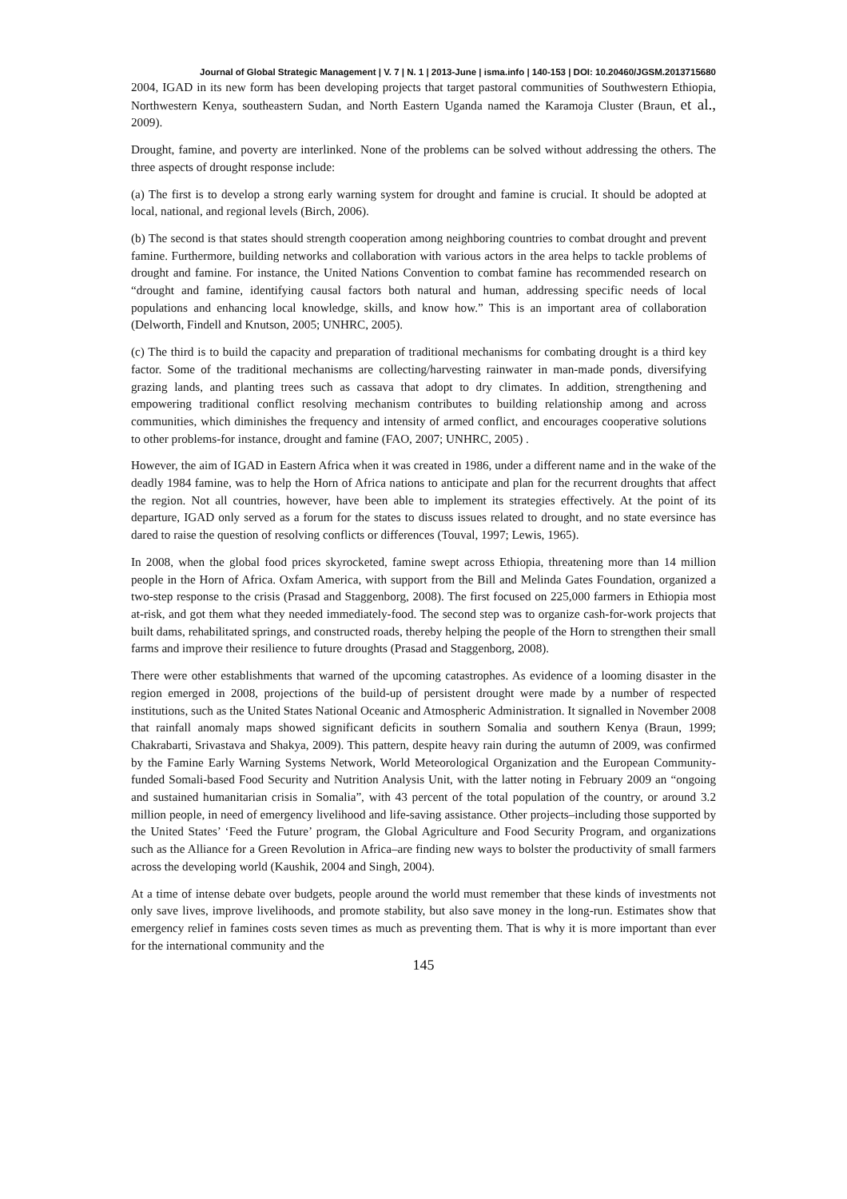Journal of Global Strategic Management | V. 7 | N. 1 | 2013-June | isma.info | 140-153 | DOI: 10.20460/JGSM.2013715680
2004, IGAD in its new form has been developing projects that target pastoral communities of Southwestern Ethiopia, Northwestern Kenya, southeastern Sudan, and North Eastern Uganda named the Karamoja Cluster (Braun, et al., 2009).
Drought, famine, and poverty are interlinked. None of the problems can be solved without addressing the others. The three aspects of drought response include:
(a) The first is to develop a strong early warning system for drought and famine is crucial. It should be adopted at local, national, and regional levels (Birch, 2006).
(b) The second is that states should strength cooperation among neighboring countries to combat drought and prevent famine. Furthermore, building networks and collaboration with various actors in the area helps to tackle problems of drought and famine. For instance, the United Nations Convention to combat famine has recommended research on “drought and famine, identifying causal factors both natural and human, addressing specific needs of local populations and enhancing local knowledge, skills, and know how.” This is an important area of collaboration (Delworth, Findell and Knutson, 2005; UNHRC, 2005).
(c) The third is to build the capacity and preparation of traditional mechanisms for combating drought is a third key factor. Some of the traditional mechanisms are collecting/harvesting rainwater in man-made ponds, diversifying grazing lands, and planting trees such as cassava that adopt to dry climates. In addition, strengthening and empowering traditional conflict resolving mechanism contributes to building relationship among and across communities, which diminishes the frequency and intensity of armed conflict, and encourages cooperative solutions to other problems-for instance, drought and famine (FAO, 2007; UNHRC, 2005) .
However, the aim of IGAD in Eastern Africa when it was created in 1986, under a different name and in the wake of the deadly 1984 famine, was to help the Horn of Africa nations to anticipate and plan for the recurrent droughts that affect the region. Not all countries, however, have been able to implement its strategies effectively. At the point of its departure, IGAD only served as a forum for the states to discuss issues related to drought, and no state eversince has dared to raise the question of resolving conflicts or differences (Touval, 1997; Lewis, 1965).
In 2008, when the global food prices skyrocketed, famine swept across Ethiopia, threatening more than 14 million people in the Horn of Africa. Oxfam America, with support from the Bill and Melinda Gates Foundation, organized a two-step response to the crisis (Prasad and Staggenborg, 2008). The first focused on 225,000 farmers in Ethiopia most at-risk, and got them what they needed immediately-food. The second step was to organize cash-for-work projects that built dams, rehabilitated springs, and constructed roads, thereby helping the people of the Horn to strengthen their small farms and improve their resilience to future droughts (Prasad and Staggenborg, 2008).
There were other establishments that warned of the upcoming catastrophes. As evidence of a looming disaster in the region emerged in 2008, projections of the build-up of persistent drought were made by a number of respected institutions, such as the United States National Oceanic and Atmospheric Administration. It signalled in November 2008 that rainfall anomaly maps showed significant deficits in southern Somalia and southern Kenya (Braun, 1999; Chakrabarti, Srivastava and Shakya, 2009). This pattern, despite heavy rain during the autumn of 2009, was confirmed by the Famine Early Warning Systems Network, World Meteorological Organization and the European Community-funded Somali-based Food Security and Nutrition Analysis Unit, with the latter noting in February 2009 an “ongoing and sustained humanitarian crisis in Somalia”, with 43 percent of the total population of the country, or around 3.2 million people, in need of emergency livelihood and life-saving assistance. Other projects–including those supported by the United States’ ‘Feed the Future’ program, the Global Agriculture and Food Security Program, and organizations such as the Alliance for a Green Revolution in Africa–are finding new ways to bolster the productivity of small farmers across the developing world (Kaushik, 2004 and Singh, 2004).
At a time of intense debate over budgets, people around the world must remember that these kinds of investments not only save lives, improve livelihoods, and promote stability, but also save money in the long-run. Estimates show that emergency relief in famines costs seven times as much as preventing them. That is why it is more important than ever for the international community and the
145